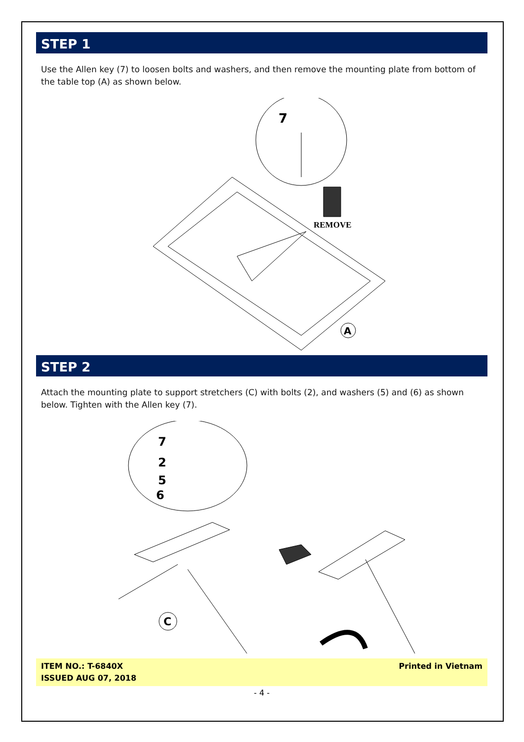STEP 1
Use the Allen key (7) to loosen bolts and washers, and then remove the mounting plate from bottom of the table top (A) as shown below.
7
REMOVE
A
STEP 2
Attach the mounting plate to support stretchers (C) with bolts (2), and washers (5) and (6) as shown below. Tighten with the Allen key (7).
7
2
5
6
C
ITEM NO.: T-6840X
ISSUED AUG 07, 2018
Printed in Vietnam
- 4 -